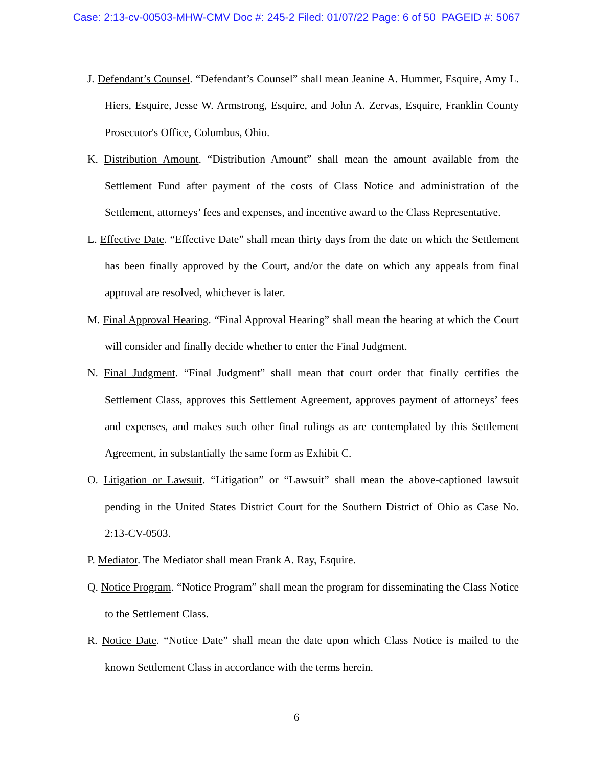Case: 2:13-cv-00503-MHW-CMV Doc #: 245-2 Filed: 01/07/22 Page: 6 of 50 PAGEID #: 5067
J. Defendant’s Counsel. “Defendant’s Counsel” shall mean Jeanine A. Hummer, Esquire, Amy L. Hiers, Esquire, Jesse W. Armstrong, Esquire, and John A. Zervas, Esquire, Franklin County Prosecutor's Office, Columbus, Ohio.
K. Distribution Amount. “Distribution Amount” shall mean the amount available from the Settlement Fund after payment of the costs of Class Notice and administration of the Settlement, attorneys’ fees and expenses, and incentive award to the Class Representative.
L. Effective Date. “Effective Date” shall mean thirty days from the date on which the Settlement has been finally approved by the Court, and/or the date on which any appeals from final approval are resolved, whichever is later.
M. Final Approval Hearing. “Final Approval Hearing” shall mean the hearing at which the Court will consider and finally decide whether to enter the Final Judgment.
N. Final Judgment. “Final Judgment” shall mean that court order that finally certifies the Settlement Class, approves this Settlement Agreement, approves payment of attorneys’ fees and expenses, and makes such other final rulings as are contemplated by this Settlement Agreement, in substantially the same form as Exhibit C.
O. Litigation or Lawsuit. “Litigation” or “Lawsuit” shall mean the above-captioned lawsuit pending in the United States District Court for the Southern District of Ohio as Case No. 2:13-CV-0503.
P. Mediator. The Mediator shall mean Frank A. Ray, Esquire.
Q. Notice Program. “Notice Program” shall mean the program for disseminating the Class Notice to the Settlement Class.
R. Notice Date. “Notice Date” shall mean the date upon which Class Notice is mailed to the known Settlement Class in accordance with the terms herein.
6